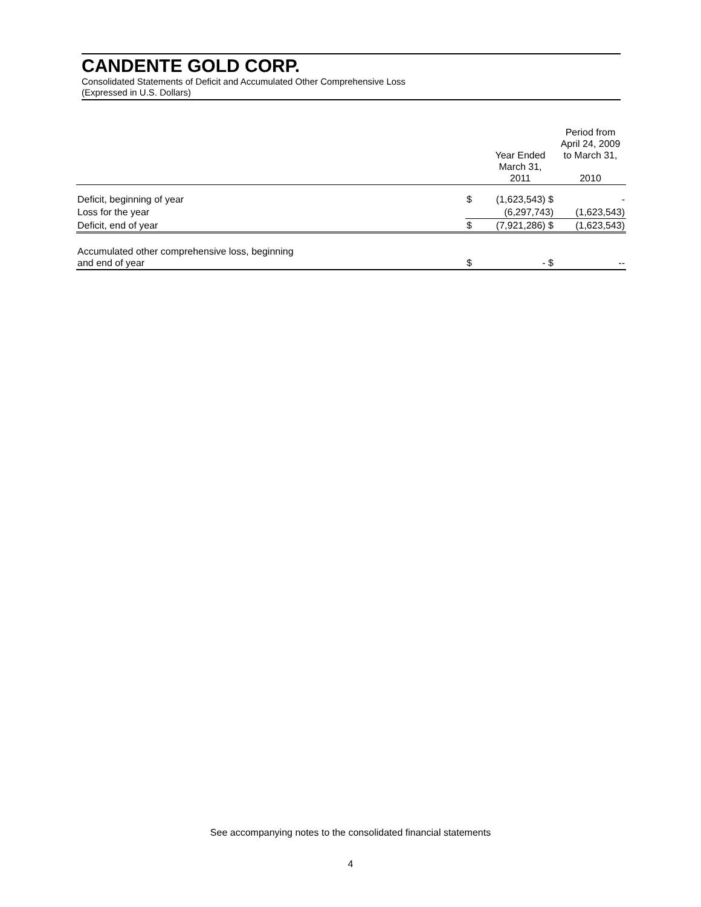CANDENTE GOLD CORP.
Consolidated Statements of Deficit and Accumulated Other Comprehensive Loss
(Expressed in U.S. Dollars)
| | | Year Ended March 31, 2011 | Period from April 24, 2009 to March 31, 2010 |
| --- | --- | --- | --- |
| Deficit, beginning of year | $ | (1,623,543) $ | - |
| Loss for the year | | (6,297,743) | (1,623,543) |
| Deficit, end of year | $ | (7,921,286) $ | (1,623,543) |
| Accumulated other comprehensive loss, beginning and end of year | $ | - $ | -- |
See accompanying notes to the consolidated financial statements
4